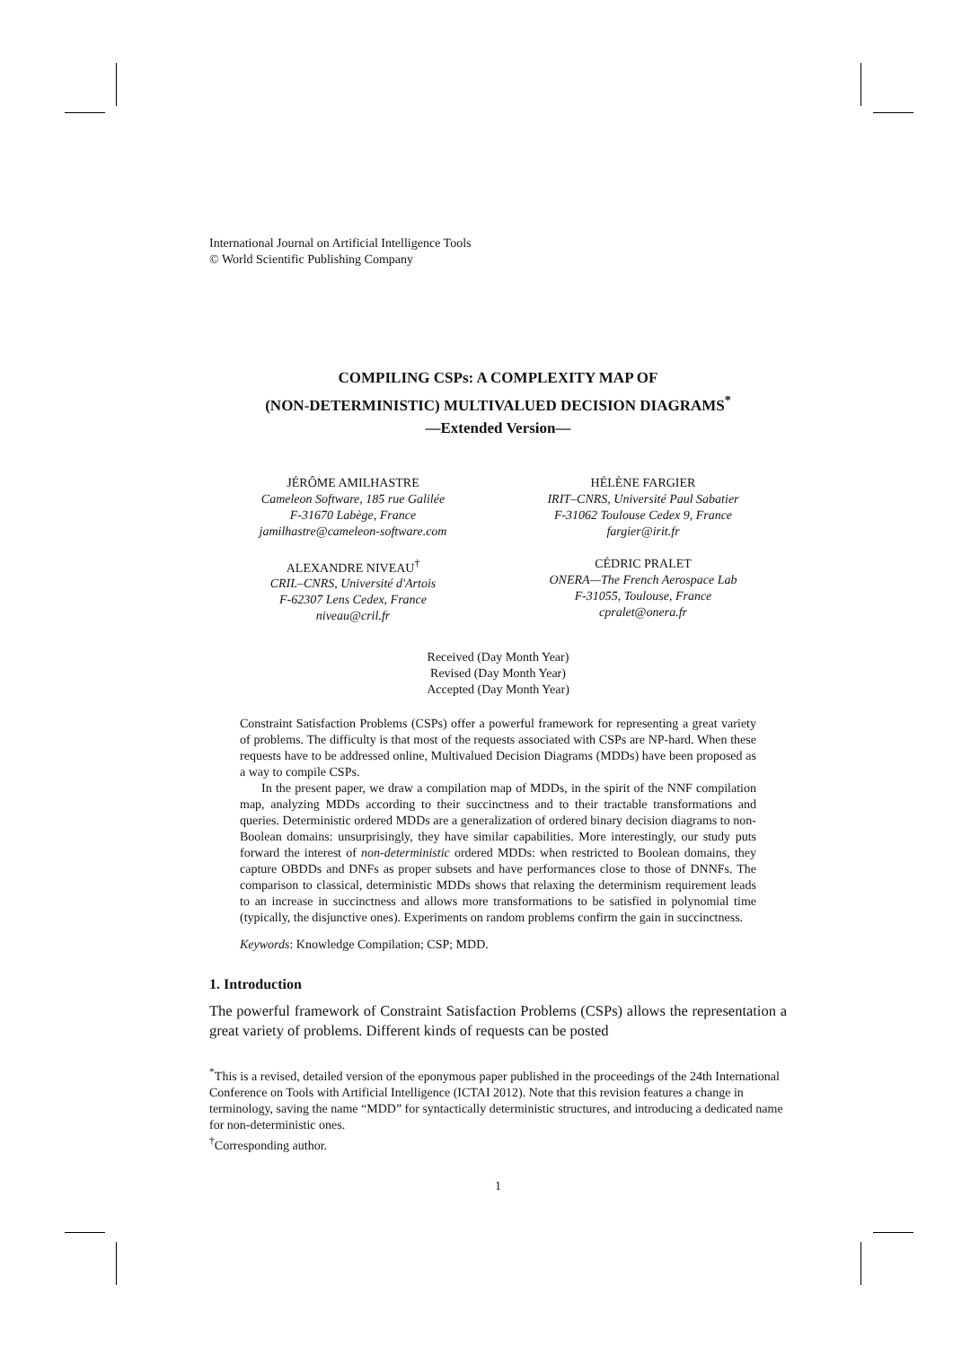International Journal on Artificial Intelligence Tools
© World Scientific Publishing Company
COMPILING CSPs: A COMPLEXITY MAP OF
(NON-DETERMINISTIC) MULTIVALUED DECISION DIAGRAMS<sup>*</sup>
—Extended Version—
JÉRÔME AMILHASTRE
Cameleon Software, 185 rue Galilée
F-31670 Labège, France
jamilhastre@cameleon-software.com
ALEXANDRE NIVEAU<sup>†</sup>
CRIL–CNRS, Université d'Artois
F-62307 Lens Cedex, France
niveau@cril.fr
HÉLÈNE FARGIER
IRIT–CNRS, Université Paul Sabatier
F-31062 Toulouse Cedex 9, France
fargier@irit.fr
CÉDRIC PRALET
ONERA—The French Aerospace Lab
F-31055, Toulouse, France
cpralet@onera.fr
Received (Day Month Year)
Revised (Day Month Year)
Accepted (Day Month Year)
Constraint Satisfaction Problems (CSPs) offer a powerful framework for representing a great variety of problems. The difficulty is that most of the requests associated with CSPs are NP-hard. When these requests have to be addressed online, Multivalued Decision Diagrams (MDDs) have been proposed as a way to compile CSPs.
In the present paper, we draw a compilation map of MDDs, in the spirit of the NNF compilation map, analyzing MDDs according to their succinctness and to their tractable transformations and queries. Deterministic ordered MDDs are a generalization of ordered binary decision diagrams to non-Boolean domains: unsurprisingly, they have similar capabilities. More interestingly, our study puts forward the interest of non-deterministic ordered MDDs: when restricted to Boolean domains, they capture OBDDs and DNFs as proper subsets and have performances close to those of DNNFs. The comparison to classical, deterministic MDDs shows that relaxing the determinism requirement leads to an increase in succinctness and allows more transformations to be satisfied in polynomial time (typically, the disjunctive ones). Experiments on random problems confirm the gain in succinctness.
Keywords: Knowledge Compilation; CSP; MDD.
1. Introduction
The powerful framework of Constraint Satisfaction Problems (CSPs) allows the representation a great variety of problems. Different kinds of requests can be posted
<sup>*</sup> This is a revised, detailed version of the eponymous paper published in the proceedings of the 24th International Conference on Tools with Artificial Intelligence (ICTAI 2012). Note that this revision features a change in terminology, saving the name “MDD” for syntactically deterministic structures, and introducing a dedicated name for non-deterministic ones.
<sup>†</sup> Corresponding author.
1